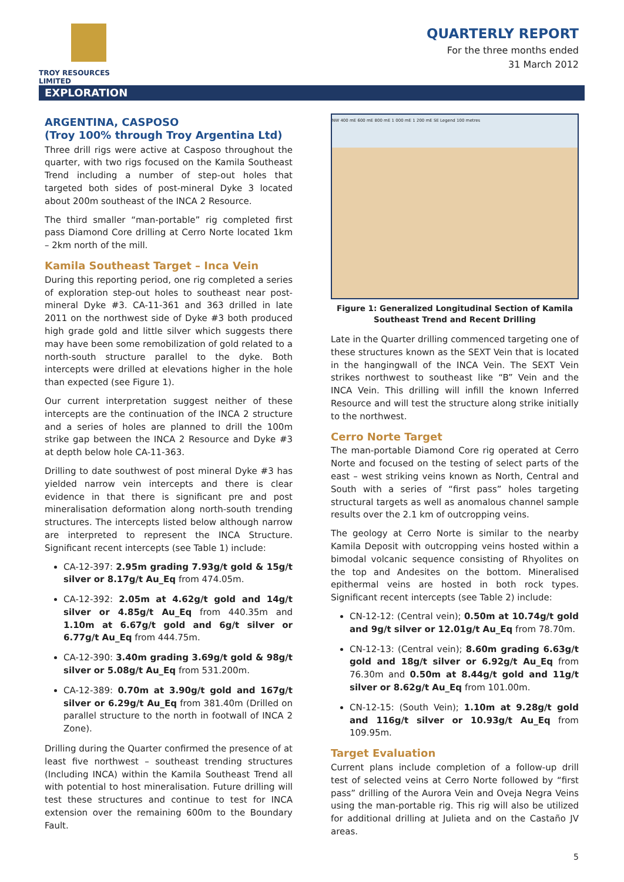TROY RESOURCES LIMITED
QUARTERLY REPORT
For the three months ended
31 March 2012
EXPLORATION
ARGENTINA, CASPOSO
(Troy 100% through Troy Argentina Ltd)
Three drill rigs were active at Casposo throughout the quarter, with two rigs focused on the Kamila Southeast Trend including a number of step-out holes that targeted both sides of post-mineral Dyke 3 located about 200m southeast of the INCA 2 Resource.
The third smaller “man-portable” rig completed first pass Diamond Core drilling at Cerro Norte located 1km – 2km north of the mill.
Kamila Southeast Target – Inca Vein
During this reporting period, one rig completed a series of exploration step-out holes to southeast near post-mineral Dyke #3. CA-11-361 and 363 drilled in late 2011 on the northwest side of Dyke #3 both produced high grade gold and little silver which suggests there may have been some remobilization of gold related to a north-south structure parallel to the dyke. Both intercepts were drilled at elevations higher in the hole than expected (see Figure 1).
Our current interpretation suggest neither of these intercepts are the continuation of the INCA 2 structure and a series of holes are planned to drill the 100m strike gap between the INCA 2 Resource and Dyke #3 at depth below hole CA-11-363.
Drilling to date southwest of post mineral Dyke #3 has yielded narrow vein intercepts and there is clear evidence in that there is significant pre and post mineralisation deformation along north-south trending structures. The intercepts listed below although narrow are interpreted to represent the INCA Structure. Significant recent intercepts (see Table 1) include:
CA-12-397: 2.95m grading 7.93g/t gold & 15g/t silver or 8.17g/t Au_Eq from 474.05m.
CA-12-392: 2.05m at 4.62g/t gold and 14g/t silver or 4.85g/t Au_Eq from 440.35m and 1.10m at 6.67g/t gold and 6g/t silver or 6.77g/t Au_Eq from 444.75m.
CA-12-390: 3.40m grading 3.69g/t gold & 98g/t silver or 5.08g/t Au_Eq from 531.200m.
CA-12-389: 0.70m at 3.90g/t gold and 167g/t silver or 6.29g/t Au_Eq from 381.40m (Drilled on parallel structure to the north in footwall of INCA 2 Zone).
Drilling during the Quarter confirmed the presence of at least five northwest – southeast trending structures (Including INCA) within the Kamila Southeast Trend all with potential to host mineralisation. Future drilling will test these structures and continue to test for INCA extension over the remaining 600m to the Boundary Fault.
NW 400 mE 600 mE 800 mE 1 000 mE 1 200 mE SE Legend 100 metres
Figure 1: Generalized Longitudinal Section of Kamila Southeast Trend and Recent Drilling
Late in the Quarter drilling commenced targeting one of these structures known as the SEXT Vein that is located in the hangingwall of the INCA Vein. The SEXT Vein strikes northwest to southeast like “B” Vein and the INCA Vein. This drilling will infill the known Inferred Resource and will test the structure along strike initially to the northwest.
Cerro Norte Target
The man-portable Diamond Core rig operated at Cerro Norte and focused on the testing of select parts of the east – west striking veins known as North, Central and South with a series of “first pass” holes targeting structural targets as well as anomalous channel sample results over the 2.1 km of outcropping veins.
The geology at Cerro Norte is similar to the nearby Kamila Deposit with outcropping veins hosted within a bimodal volcanic sequence consisting of Rhyolites on the top and Andesites on the bottom. Mineralised epithermal veins are hosted in both rock types. Significant recent intercepts (see Table 2) include:
CN-12-12: (Central vein); 0.50m at 10.74g/t gold and 9g/t silver or 12.01g/t Au_Eq from 78.70m.
CN-12-13: (Central vein); 8.60m grading 6.63g/t gold and 18g/t silver or 6.92g/t Au_Eq from 76.30m and 0.50m at 8.44g/t gold and 11g/t silver or 8.62g/t Au_Eq from 101.00m.
CN-12-15: (South Vein); 1.10m at 9.28g/t gold and 116g/t silver or 10.93g/t Au_Eq from 109.95m.
Target Evaluation
Current plans include completion of a follow-up drill test of selected veins at Cerro Norte followed by “first pass” drilling of the Aurora Vein and Oveja Negra Veins using the man-portable rig. This rig will also be utilized for additional drilling at Julieta and on the Castaño JV areas.
5